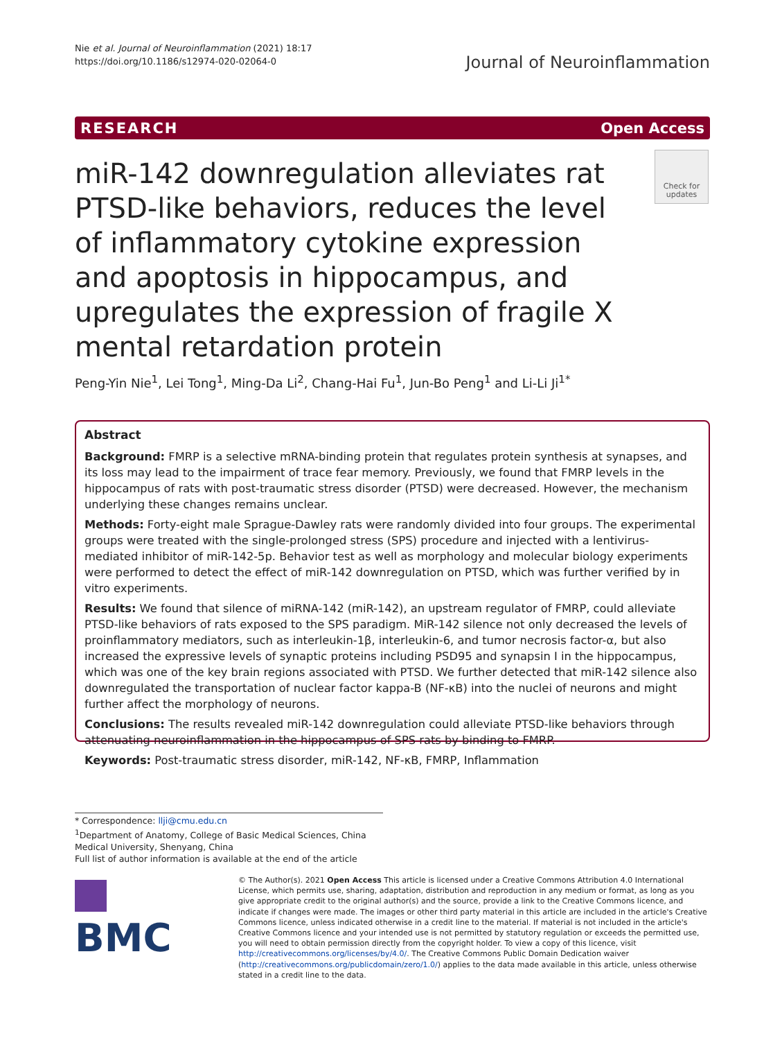Nie et al. Journal of Neuroinflammation (2021) 18:17
https://doi.org/10.1186/s12974-020-02064-0
Journal of Neuroinflammation
RESEARCH Open Access
miR-142 downregulation alleviates rat PTSD-like behaviors, reduces the level of inflammatory cytokine expression and apoptosis in hippocampus, and upregulates the expression of fragile X mental retardation protein
Check for updates
Peng-Yin Nie<sup>1</sup>, Lei Tong<sup>1</sup>, Ming-Da Li<sup>2</sup>, Chang-Hai Fu<sup>1</sup>, Jun-Bo Peng<sup>1</sup> and Li-Li Ji<sup>1*</sup>
Abstract
Background: FMRP is a selective mRNA-binding protein that regulates protein synthesis at synapses, and its loss may lead to the impairment of trace fear memory. Previously, we found that FMRP levels in the hippocampus of rats with post-traumatic stress disorder (PTSD) were decreased. However, the mechanism underlying these changes remains unclear.
Methods: Forty-eight male Sprague-Dawley rats were randomly divided into four groups. The experimental groups were treated with the single-prolonged stress (SPS) procedure and injected with a lentivirus-mediated inhibitor of miR-142-5p. Behavior test as well as morphology and molecular biology experiments were performed to detect the effect of miR-142 downregulation on PTSD, which was further verified by in vitro experiments.
Results: We found that silence of miRNA-142 (miR-142), an upstream regulator of FMRP, could alleviate PTSD-like behaviors of rats exposed to the SPS paradigm. MiR-142 silence not only decreased the levels of proinflammatory mediators, such as interleukin-1β, interleukin-6, and tumor necrosis factor-α, but also increased the expressive levels of synaptic proteins including PSD95 and synapsin I in the hippocampus, which was one of the key brain regions associated with PTSD. We further detected that miR-142 silence also downregulated the transportation of nuclear factor kappa-B (NF-κB) into the nuclei of neurons and might further affect the morphology of neurons.
Conclusions: The results revealed miR-142 downregulation could alleviate PTSD-like behaviors through attenuating neuroinflammation in the hippocampus of SPS rats by binding to FMRP.
Keywords: Post-traumatic stress disorder, miR-142, NF-κB, FMRP, Inflammation
* Correspondence: llji@cmu.edu.cn
<sup>1</sup> Department of Anatomy, College of Basic Medical Sciences, China Medical University, Shenyang, China
Full list of author information is available at the end of the article
BMC
© The Author(s). 2021 Open Access This article is licensed under a Creative Commons Attribution 4.0 International License, which permits use, sharing, adaptation, distribution and reproduction in any medium or format, as long as you give appropriate credit to the original author(s) and the source, provide a link to the Creative Commons licence, and indicate if changes were made. The images or other third party material in this article are included in the article's Creative Commons licence, unless indicated otherwise in a credit line to the material. If material is not included in the article's Creative Commons licence and your intended use is not permitted by statutory regulation or exceeds the permitted use, you will need to obtain permission directly from the copyright holder. To view a copy of this licence, visit http://creativecommons.org/licenses/by/4.0/. The Creative Commons Public Domain Dedication waiver (http://creativecommons.org/publicdomain/zero/1.0/) applies to the data made available in this article, unless otherwise stated in a credit line to the data.